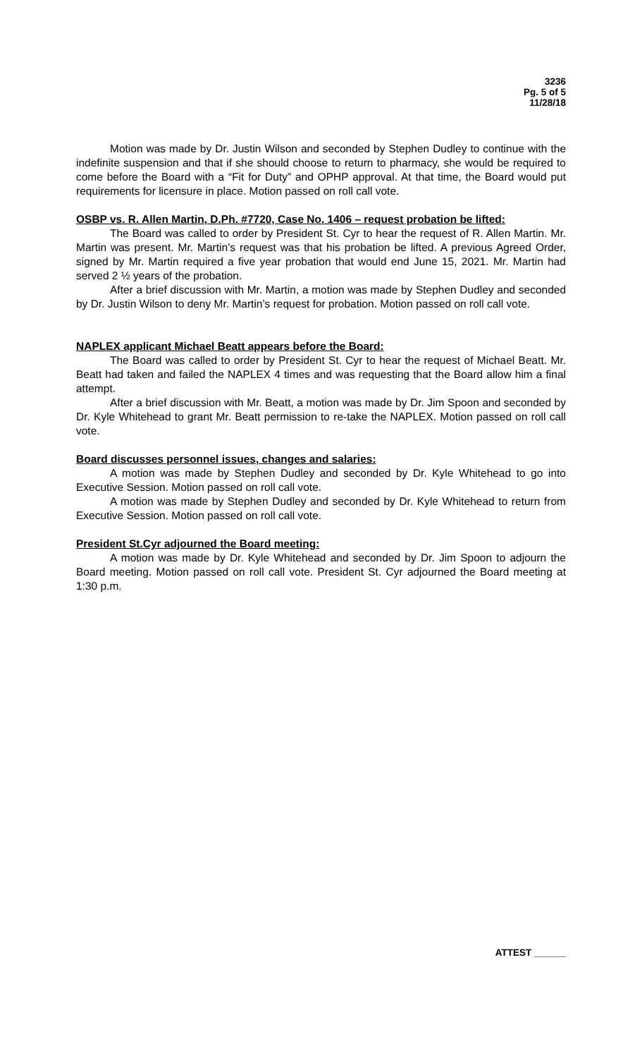3236
Pg. 5 of 5
11/28/18
Motion was made by Dr. Justin Wilson and seconded by Stephen Dudley to continue with the indefinite suspension and that if she should choose to return to pharmacy, she would be required to come before the Board with a “Fit for Duty” and OPHP approval. At that time, the Board would put requirements for licensure in place. Motion passed on roll call vote.
OSBP vs. R. Allen Martin, D.Ph. #7720, Case No. 1406 – request probation be lifted:
The Board was called to order by President St. Cyr to hear the request of R. Allen Martin. Mr. Martin was present. Mr. Martin’s request was that his probation be lifted. A previous Agreed Order, signed by Mr. Martin required a five year probation that would end June 15, 2021. Mr. Martin had served 2 ½ years of the probation.
After a brief discussion with Mr. Martin, a motion was made by Stephen Dudley and seconded by Dr. Justin Wilson to deny Mr. Martin’s request for probation. Motion passed on roll call vote.
NAPLEX applicant Michael Beatt appears before the Board:
The Board was called to order by President St. Cyr to hear the request of Michael Beatt. Mr. Beatt had taken and failed the NAPLEX 4 times and was requesting that the Board allow him a final attempt.
After a brief discussion with Mr. Beatt, a motion was made by Dr. Jim Spoon and seconded by Dr. Kyle Whitehead to grant Mr. Beatt permission to re-take the NAPLEX. Motion passed on roll call vote.
Board discusses personnel issues, changes and salaries:
A motion was made by Stephen Dudley and seconded by Dr. Kyle Whitehead to go into Executive Session. Motion passed on roll call vote.
A motion was made by Stephen Dudley and seconded by Dr. Kyle Whitehead to return from Executive Session. Motion passed on roll call vote.
President St.Cyr adjourned the Board meeting:
A motion was made by Dr. Kyle Whitehead and seconded by Dr. Jim Spoon to adjourn the Board meeting. Motion passed on roll call vote. President St. Cyr adjourned the Board meeting at 1:30 p.m.
ATTEST ______